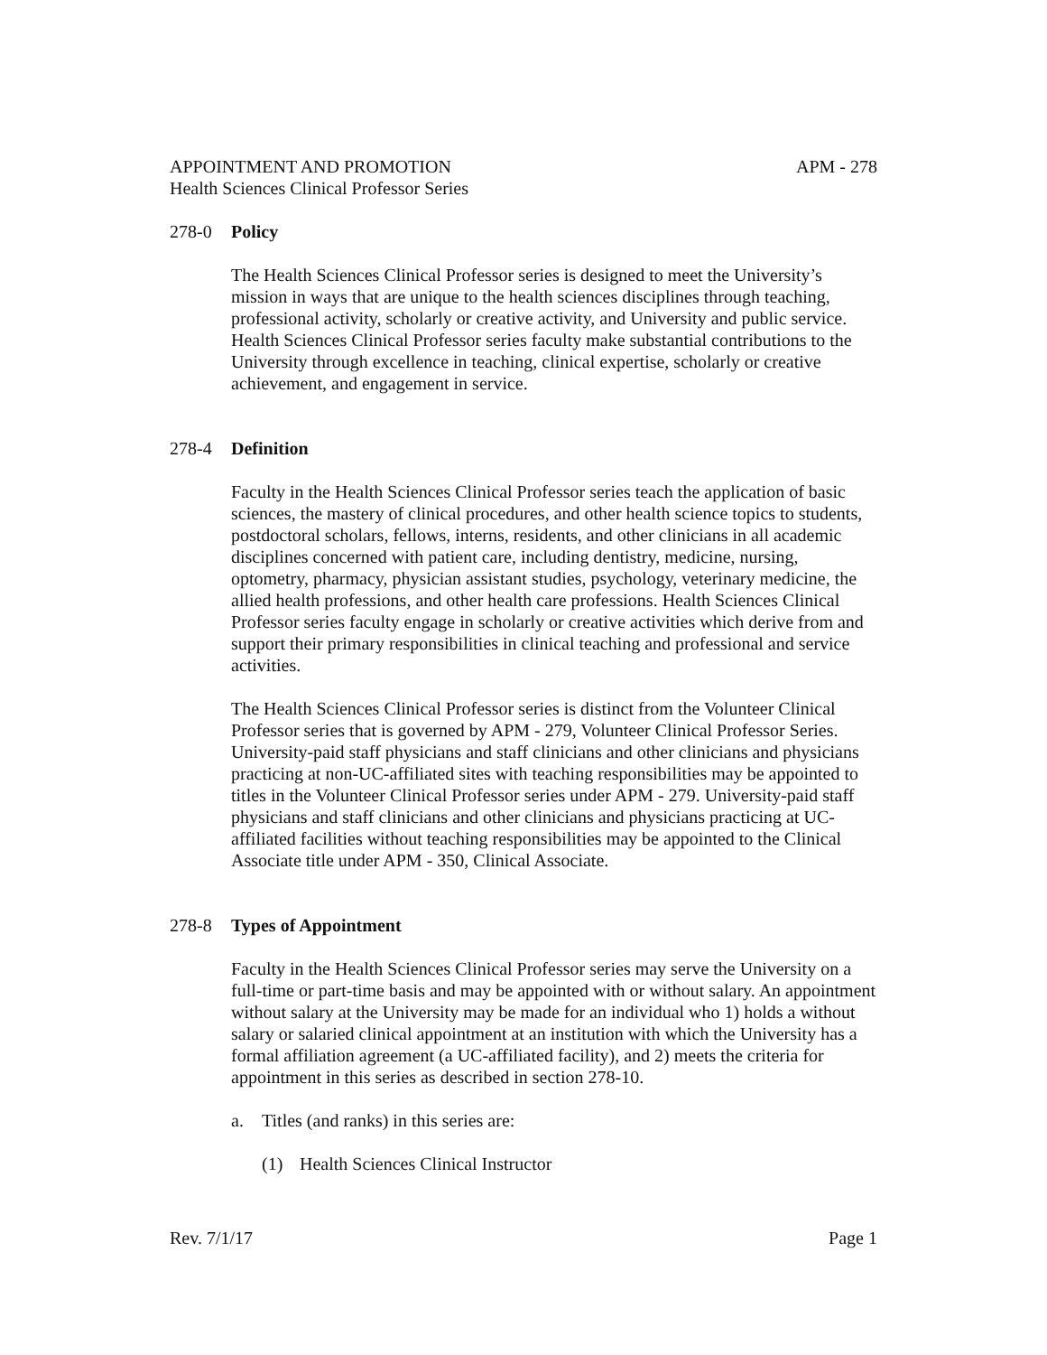APPOINTMENT AND PROMOTION APM - 278
Health Sciences Clinical Professor Series
278-0 Policy
The Health Sciences Clinical Professor series is designed to meet the University’s mission in ways that are unique to the health sciences disciplines through teaching, professional activity, scholarly or creative activity, and University and public service. Health Sciences Clinical Professor series faculty make substantial contributions to the University through excellence in teaching, clinical expertise, scholarly or creative achievement, and engagement in service.
278-4 Definition
Faculty in the Health Sciences Clinical Professor series teach the application of basic sciences, the mastery of clinical procedures, and other health science topics to students, postdoctoral scholars, fellows, interns, residents, and other clinicians in all academic disciplines concerned with patient care, including dentistry, medicine, nursing, optometry, pharmacy, physician assistant studies, psychology, veterinary medicine, the allied health professions, and other health care professions. Health Sciences Clinical Professor series faculty engage in scholarly or creative activities which derive from and support their primary responsibilities in clinical teaching and professional and service activities.
The Health Sciences Clinical Professor series is distinct from the Volunteer Clinical Professor series that is governed by APM - 279, Volunteer Clinical Professor Series. University-paid staff physicians and staff clinicians and other clinicians and physicians practicing at non-UC-affiliated sites with teaching responsibilities may be appointed to titles in the Volunteer Clinical Professor series under APM - 279. University-paid staff physicians and staff clinicians and other clinicians and physicians practicing at UC-affiliated facilities without teaching responsibilities may be appointed to the Clinical Associate title under APM - 350, Clinical Associate.
278-8 Types of Appointment
Faculty in the Health Sciences Clinical Professor series may serve the University on a full-time or part-time basis and may be appointed with or without salary. An appointment without salary at the University may be made for an individual who 1) holds a without salary or salaried clinical appointment at an institution with which the University has a formal affiliation agreement (a UC-affiliated facility), and 2) meets the criteria for appointment in this series as described in section 278-10.
a. Titles (and ranks) in this series are:
(1) Health Sciences Clinical Instructor
Rev. 7/1/17 Page 1